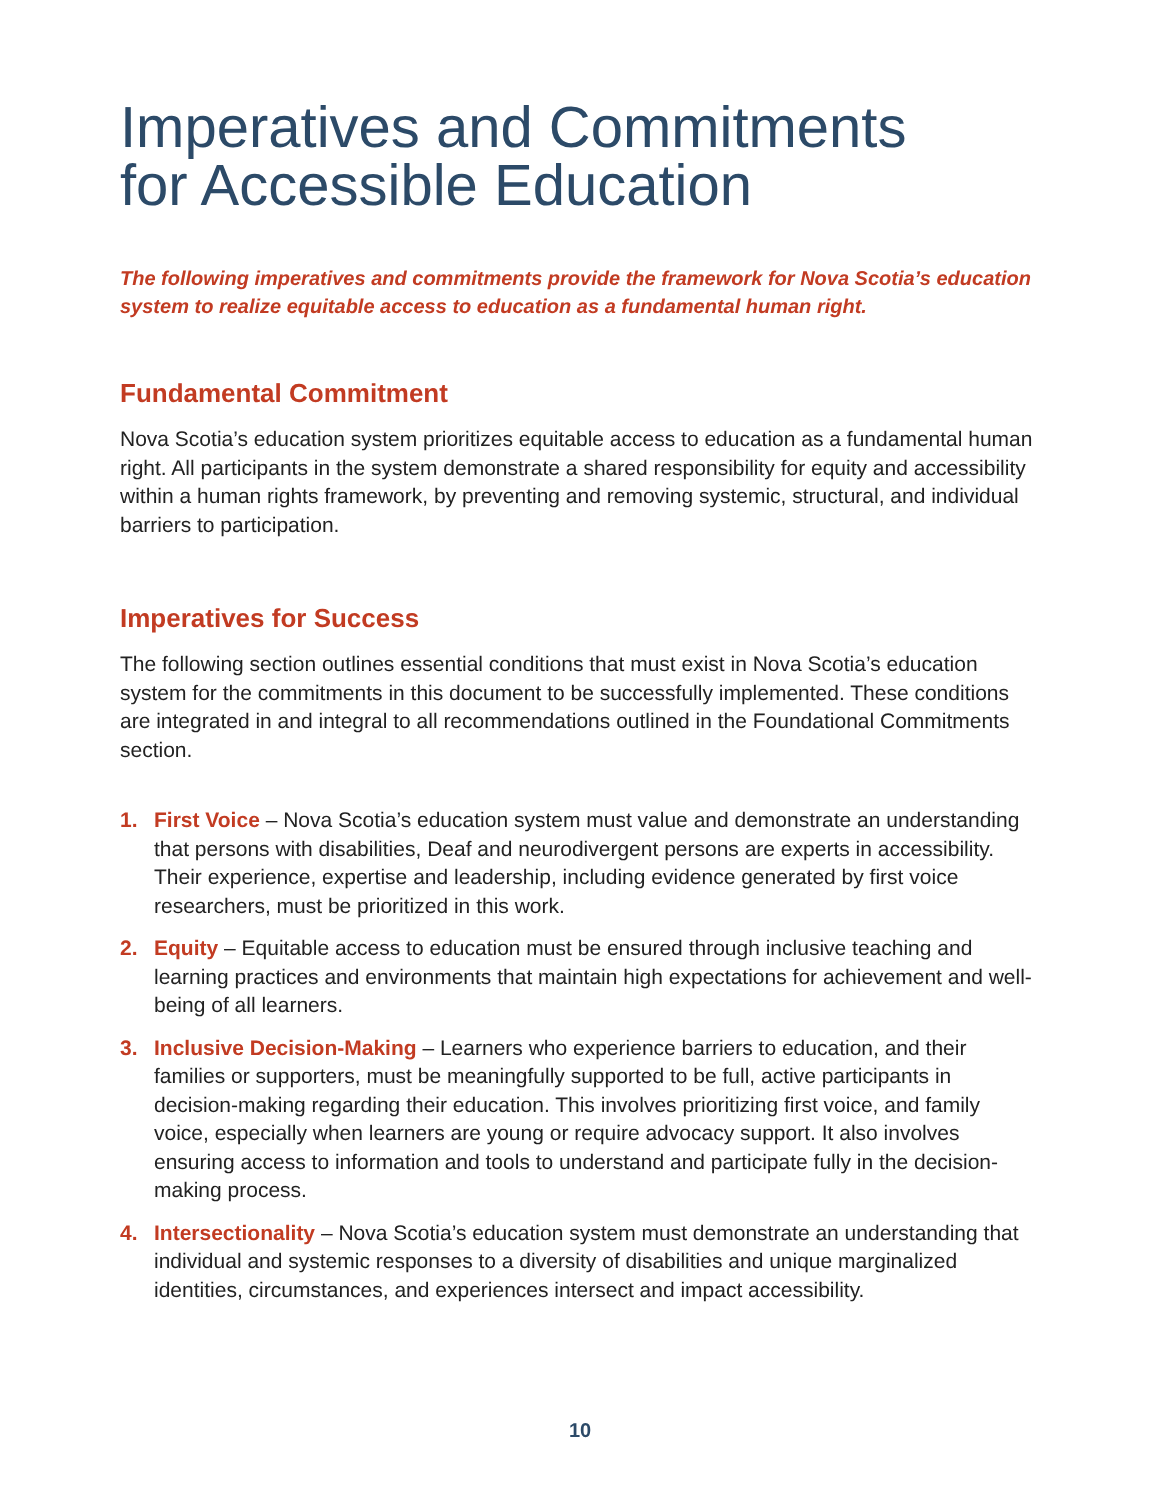Imperatives and Commitments
for Accessible Education
The following imperatives and commitments provide the framework for Nova Scotia’s education system to realize equitable access to education as a fundamental human right.
Fundamental Commitment
Nova Scotia’s education system prioritizes equitable access to education as a fundamental human right. All participants in the system demonstrate a shared responsibility for equity and accessibility within a human rights framework, by preventing and removing systemic, structural, and individual barriers to participation.
Imperatives for Success
The following section outlines essential conditions that must exist in Nova Scotia’s education system for the commitments in this document to be successfully implemented. These conditions are integrated in and integral to all recommendations outlined in the Foundational Commitments section.
1. First Voice – Nova Scotia’s education system must value and demonstrate an understanding that persons with disabilities, Deaf and neurodivergent persons are experts in accessibility. Their experience, expertise and leadership, including evidence generated by first voice researchers, must be prioritized in this work.
2. Equity – Equitable access to education must be ensured through inclusive teaching and learning practices and environments that maintain high expectations for achievement and well-being of all learners.
3. Inclusive Decision-Making – Learners who experience barriers to education, and their families or supporters, must be meaningfully supported to be full, active participants in decision-making regarding their education. This involves prioritizing first voice, and family voice, especially when learners are young or require advocacy support. It also involves ensuring access to information and tools to understand and participate fully in the decision-making process.
4. Intersectionality – Nova Scotia’s education system must demonstrate an understanding that individual and systemic responses to a diversity of disabilities and unique marginalized identities, circumstances, and experiences intersect and impact accessibility.
10